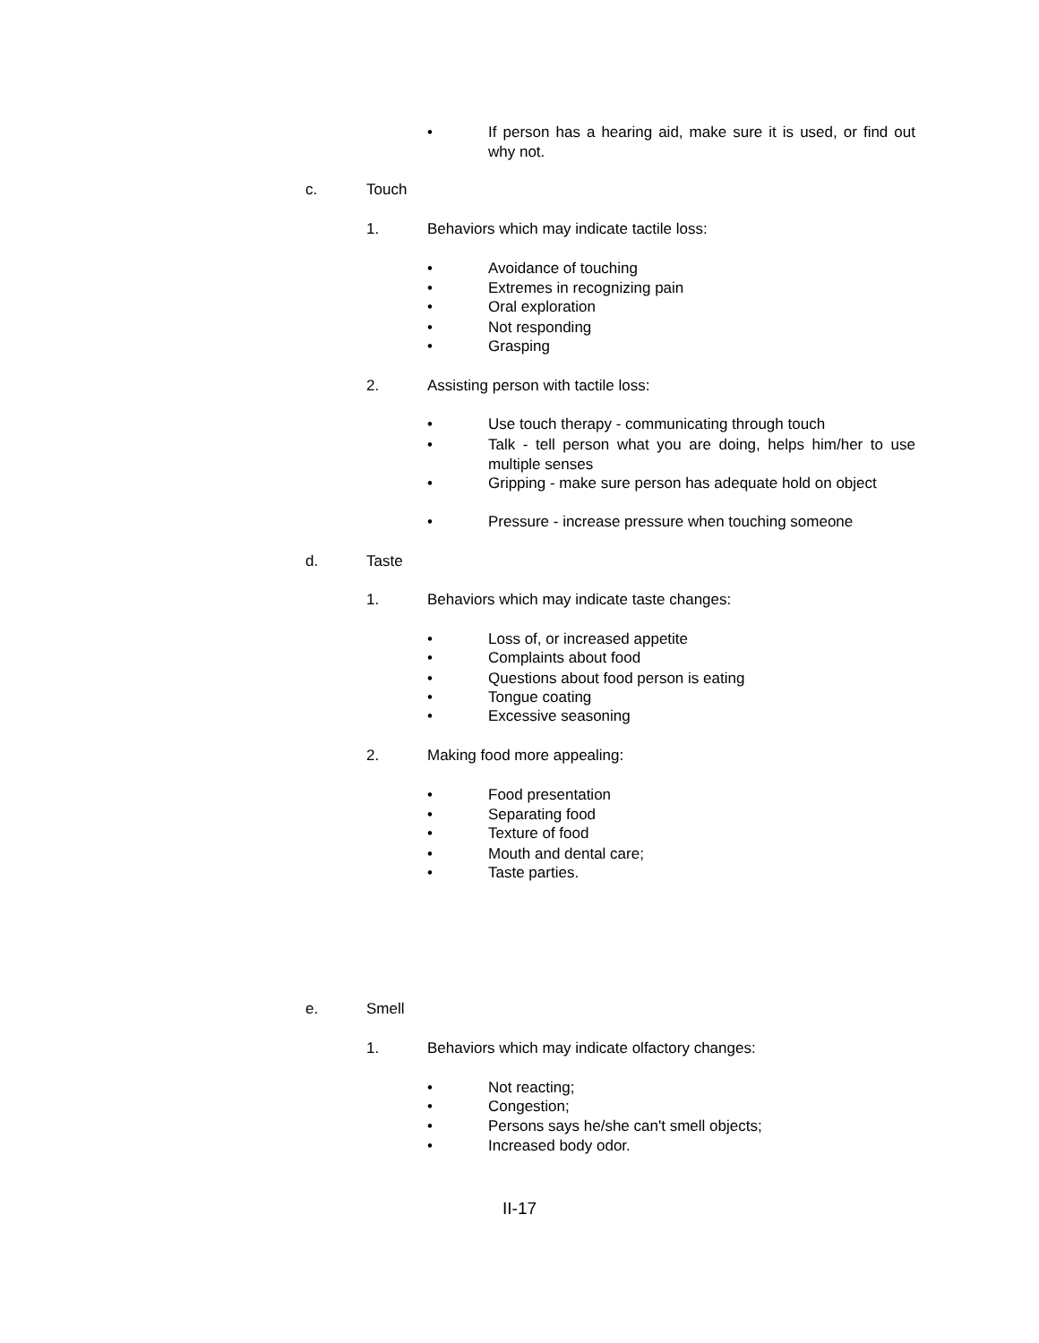• If person has a hearing aid, make sure it is used, or find out why not.
c. Touch
1. Behaviors which may indicate tactile loss:
• Avoidance of touching
• Extremes in recognizing pain
• Oral exploration
• Not responding
• Grasping
2. Assisting person with tactile loss:
• Use touch therapy - communicating through touch
• Talk - tell person what you are doing, helps him/her to use multiple senses
• Gripping - make sure person has adequate hold on object
• Pressure - increase pressure when touching someone
d. Taste
1. Behaviors which may indicate taste changes:
• Loss of, or increased appetite
• Complaints about food
• Questions about food person is eating
• Tongue coating
• Excessive seasoning
2. Making food more appealing:
• Food presentation
• Separating food
• Texture of food
• Mouth and dental care;
• Taste parties.
e. Smell
1. Behaviors which may indicate olfactory changes:
• Not reacting;
• Congestion;
• Persons says he/she can't smell objects;
• Increased body odor.
II-17